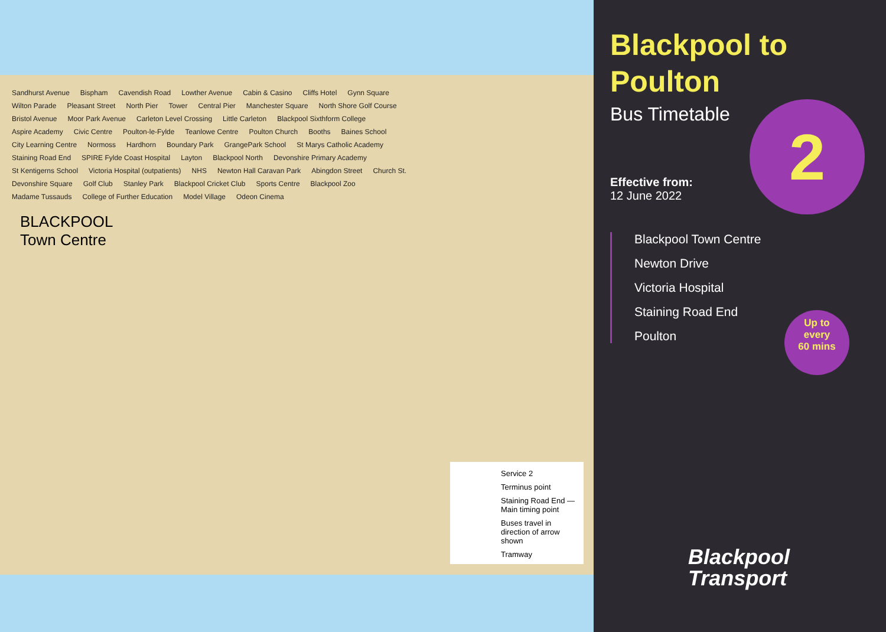Sandhurst Avenue Bispham Cavendish Road Lowther Avenue Cabin & Casino Cliffs Hotel Gynn Square Wilton Parade Pleasant Street North Pier Tower Central Pier Manchester Square North Shore Golf Course Bristol Avenue Moor Park Avenue Carleton Level Crossing Little Carleton Blackpool Sixthform College Aspire Academy Civic Centre Poulton-le-Fylde Teanlowe Centre Poulton Church Booths Baines School City Learning Centre Normoss Hardhorn Boundary Park GrangePark School St Marys Catholic Academy Staining Road End SPIRE Fylde Coast Hospital Layton Blackpool North Devonshire Primary Academy St Kentigerns School Victoria Hospital (outpatients) NHS Newton Hall Caravan Park Abingdon Street Church St. Devonshire Square Golf Club Stanley Park Blackpool Cricket Club Sports Centre Blackpool Zoo Madame Tussauds College of Further Education Model Village Odeon Cinema
BLACKPOOL
Town Centre
Service 2
Terminus point
Staining Road End — Main timing point
Buses travel in direction of arrow shown
Tramway
Blackpool to
Poulton
Bus Timetable
2
Effective from:
12 June 2022
Blackpool Town Centre
Newton Drive
Victoria Hospital
Staining Road End
Poulton
Up to
every
60 mins
Blackpool
Transport